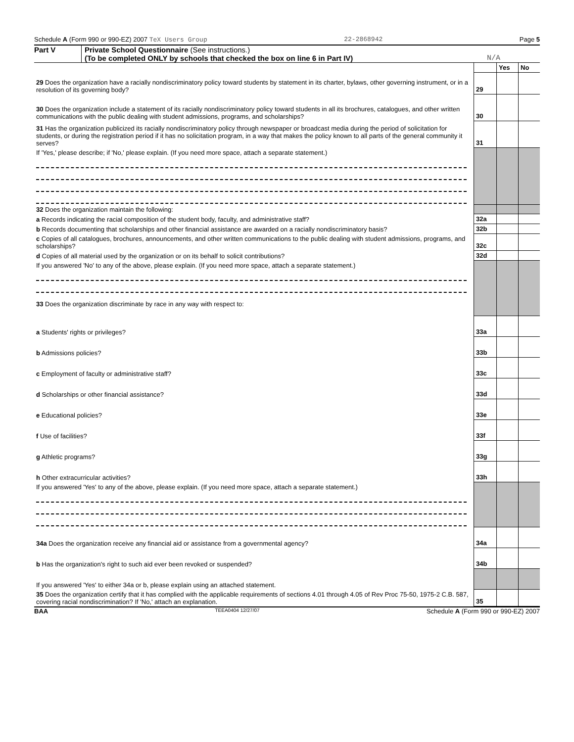Schedule A (Form 990 or 990-EZ) 2007 TeX Users Group 22-2868942 Page 5
Part V Private School Questionnaire (See instructions.)
(To be completed ONLY by schools that checked the box on line 6 in Part IV) N/A
| | | Yes | No |
| 29 Does the organization have a racially nondiscriminatory policy toward students by statement in its charter, bylaws, other governing instrument, or in a resolution of its governing body? | 29 | | |
| 30 Does the organization include a statement of its racially nondiscriminatory policy toward students in all its brochures, catalogues, and other written communications with the public dealing with student admissions, programs, and scholarships? | 30 | | |
| 31 Has the organization publicized its racially nondiscriminatory policy through newspaper or broadcast media during the period of solicitation for students, or during the registration period if it has no solicitation program, in a way that makes the policy known to all parts of the general community it serves? | 31 | | |
| If 'Yes,' please describe; if 'No,' please explain. (If you need more space, attach a separate statement.) | | | |
| 32 Does the organization maintain the following: | | | |
| a Records indicating the racial composition of the student body, faculty, and administrative staff? | 32a | | |
| b Records documenting that scholarships and other financial assistance are awarded on a racially nondiscriminatory basis? | 32b | | |
| c Copies of all catalogues, brochures, announcements, and other written communications to the public dealing with student admissions, programs, and scholarships? | 32c | | |
| d Copies of all material used by the organization or on its behalf to solicit contributions? | 32d | | |
| If you answered 'No' to any of the above, please explain. (If you need more space, attach a separate statement.) 33 Does the organization discriminate by race in any way with respect to: | | | |
| a Students' rights or privileges? | 33a | | |
| b Admissions policies? | 33b | | |
| c Employment of faculty or administrative staff? | 33c | | |
| d Scholarships or other financial assistance? | 33d | | |
| e Educational policies? | 33e | | |
| f Use of facilities? | 33f | | |
| g Athletic programs? | 33g | | |
| h Other extracurricular activities? | 33h | | |
| If you answered 'Yes' to any of the above, please explain. (If you need more space, attach a separate statement.) | | | |
| 34a Does the organization receive any financial aid or assistance from a governmental agency? | 34a | | |
| b Has the organization's right to such aid ever been revoked or suspended? | 34b | | |
| If you answered 'Yes' to either 34a or b, please explain using an attached statement. | | | |
| 35 Does the organization certify that it has complied with the applicable requirements of sections 4.01 through 4.05 of Rev Proc 75-50, 1975-2 C.B. 587, covering racial nondiscrimination? If 'No,' attach an explanation. | 35 | | |
BAA TEEA0404 12/27/07 Schedule A (Form 990 or 990-EZ) 2007